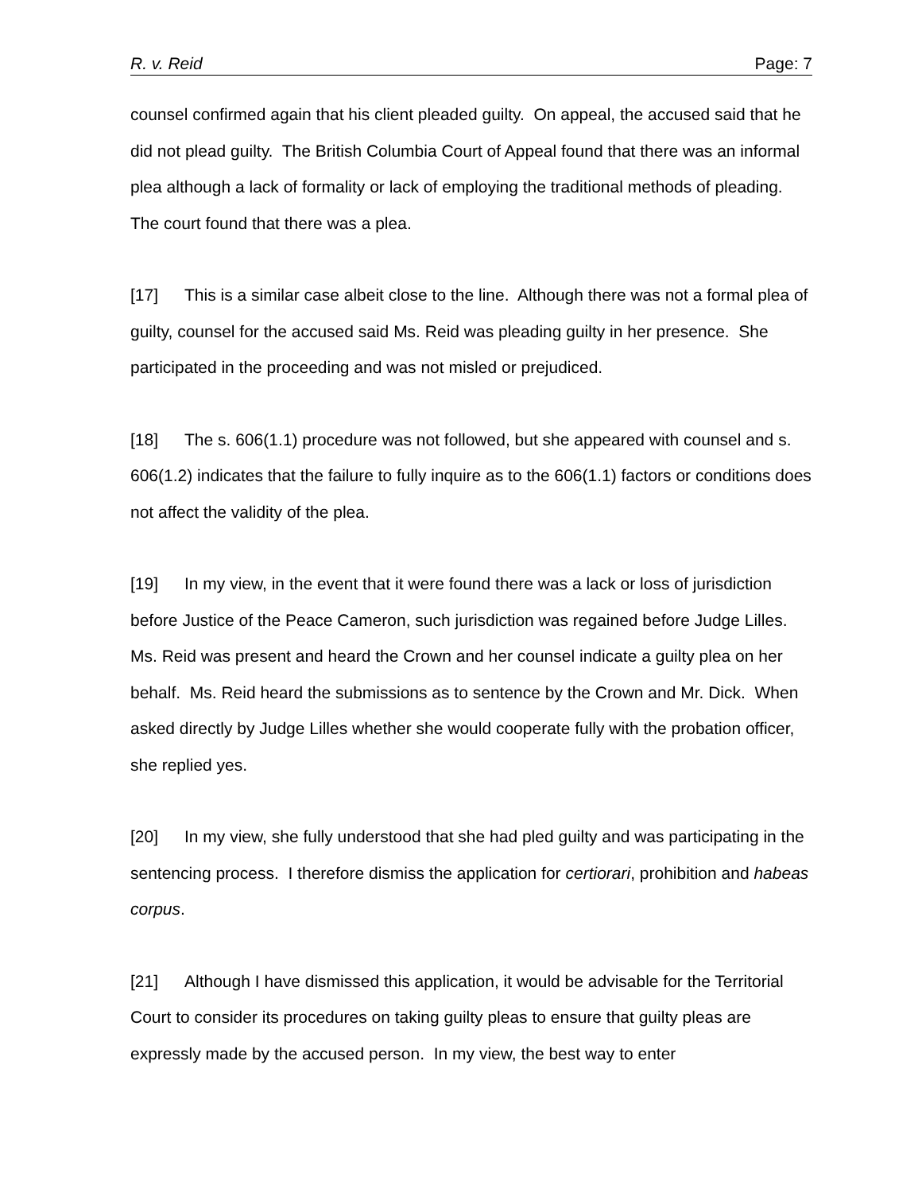R. v. Reid Page: 7
counsel confirmed again that his client pleaded guilty. On appeal, the accused said that he did not plead guilty. The British Columbia Court of Appeal found that there was an informal plea although a lack of formality or lack of employing the traditional methods of pleading. The court found that there was a plea.
[17] This is a similar case albeit close to the line. Although there was not a formal plea of guilty, counsel for the accused said Ms. Reid was pleading guilty in her presence. She participated in the proceeding and was not misled or prejudiced.
[18] The s. 606(1.1) procedure was not followed, but she appeared with counsel and s. 606(1.2) indicates that the failure to fully inquire as to the 606(1.1) factors or conditions does not affect the validity of the plea.
[19] In my view, in the event that it were found there was a lack or loss of jurisdiction before Justice of the Peace Cameron, such jurisdiction was regained before Judge Lilles. Ms. Reid was present and heard the Crown and her counsel indicate a guilty plea on her behalf. Ms. Reid heard the submissions as to sentence by the Crown and Mr. Dick. When asked directly by Judge Lilles whether she would cooperate fully with the probation officer, she replied yes.
[20] In my view, she fully understood that she had pled guilty and was participating in the sentencing process. I therefore dismiss the application for certiorari, prohibition and habeas corpus.
[21] Although I have dismissed this application, it would be advisable for the Territorial Court to consider its procedures on taking guilty pleas to ensure that guilty pleas are expressly made by the accused person. In my view, the best way to enter